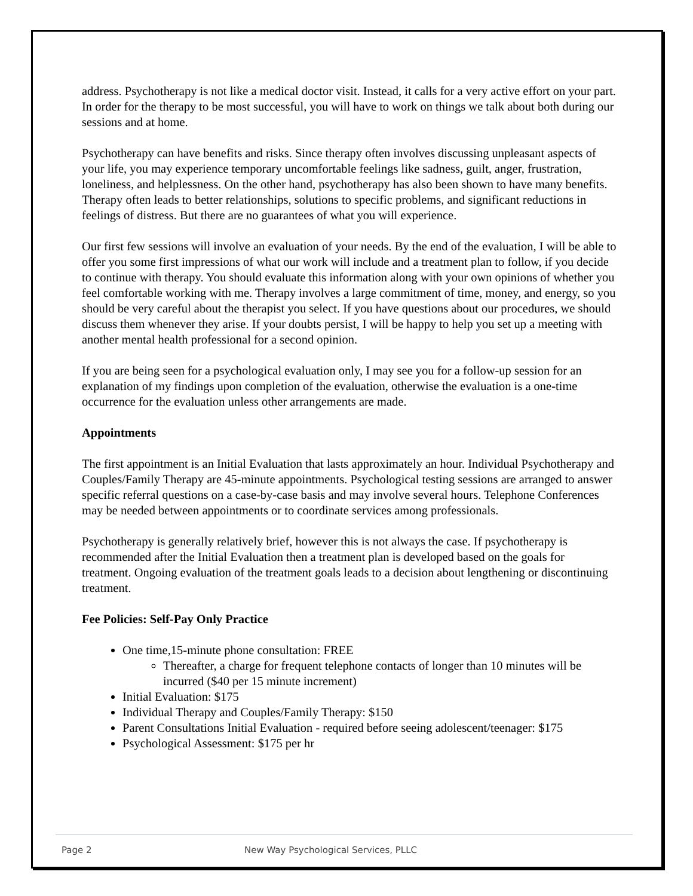address. Psychotherapy is not like a medical doctor visit. Instead, it calls for a very active effort on your part. In order for the therapy to be most successful, you will have to work on things we talk about both during our sessions and at home.
Psychotherapy can have benefits and risks. Since therapy often involves discussing unpleasant aspects of your life, you may experience temporary uncomfortable feelings like sadness, guilt, anger, frustration, loneliness, and helplessness. On the other hand, psychotherapy has also been shown to have many benefits. Therapy often leads to better relationships, solutions to specific problems, and significant reductions in feelings of distress. But there are no guarantees of what you will experience.
Our first few sessions will involve an evaluation of your needs. By the end of the evaluation, I will be able to offer you some first impressions of what our work will include and a treatment plan to follow, if you decide to continue with therapy. You should evaluate this information along with your own opinions of whether you feel comfortable working with me. Therapy involves a large commitment of time, money, and energy, so you should be very careful about the therapist you select. If you have questions about our procedures, we should discuss them whenever they arise. If your doubts persist, I will be happy to help you set up a meeting with another mental health professional for a second opinion.
If you are being seen for a psychological evaluation only, I may see you for a follow-up session for an explanation of my findings upon completion of the evaluation, otherwise the evaluation is a one-time occurrence for the evaluation unless other arrangements are made.
Appointments
The first appointment is an Initial Evaluation that lasts approximately an hour. Individual Psychotherapy and Couples/Family Therapy are 45-minute appointments. Psychological testing sessions are arranged to answer specific referral questions on a case-by-case basis and may involve several hours. Telephone Conferences may be needed between appointments or to coordinate services among professionals.
Psychotherapy is generally relatively brief, however this is not always the case. If psychotherapy is recommended after the Initial Evaluation then a treatment plan is developed based on the goals for treatment. Ongoing evaluation of the treatment goals leads to a decision about lengthening or discontinuing treatment.
Fee Policies: Self-Pay Only Practice
One time,15-minute phone consultation: FREE
Thereafter, a charge for frequent telephone contacts of longer than 10 minutes will be incurred ($40 per 15 minute increment)
Initial Evaluation: $175
Individual Therapy and Couples/Family Therapy: $150
Parent Consultations Initial Evaluation - required before seeing adolescent/teenager: $175
Psychological Assessment: $175 per hr
Page 2 New Way Psychological Services, PLLC